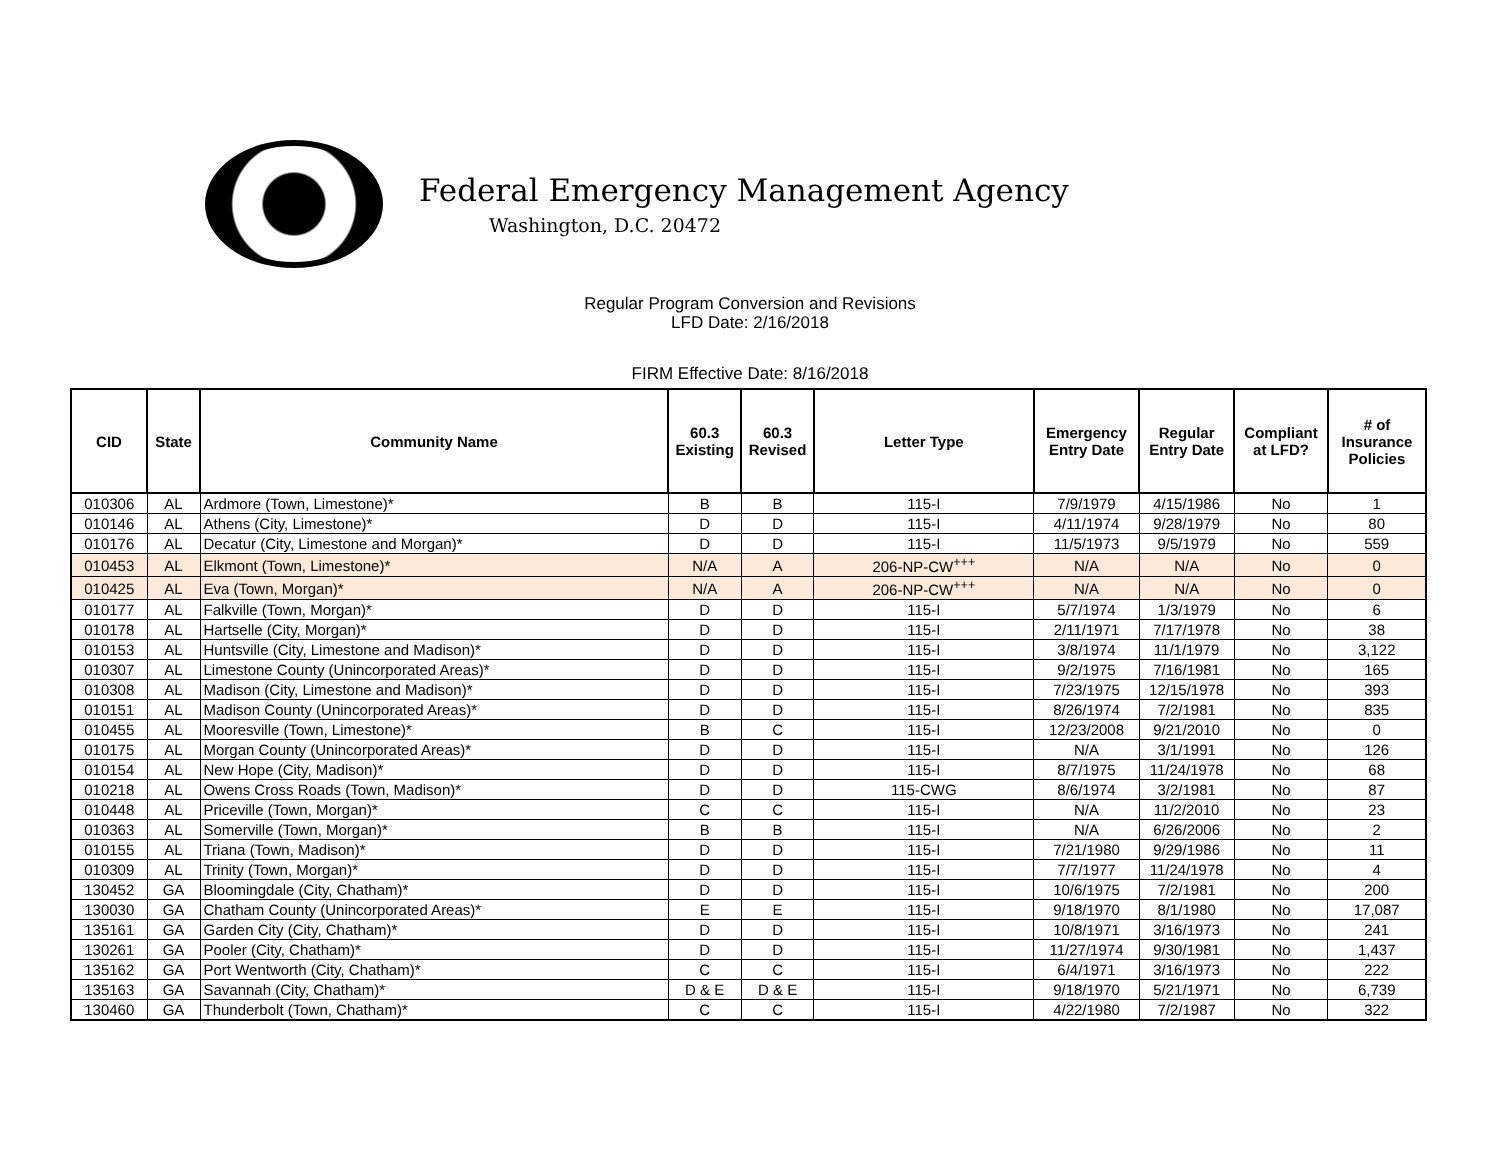Federal Emergency Management Agency
Washington, D.C. 20472
Regular Program Conversion and Revisions
LFD Date: 2/16/2018
FIRM Effective Date: 8/16/2018
| CID | State | Community Name | 60.3 Existing | 60.3 Revised | Letter Type | Emergency Entry Date | Regular Entry Date | Compliant at LFD? | # of Insurance Policies |
| --- | --- | --- | --- | --- | --- | --- | --- | --- | --- |
| 010306 | AL | Ardmore (Town, Limestone)* | B | B | 115-I | 7/9/1979 | 4/15/1986 | No | 1 |
| 010146 | AL | Athens (City, Limestone)* | D | D | 115-I | 4/11/1974 | 9/28/1979 | No | 80 |
| 010176 | AL | Decatur (City, Limestone and Morgan)* | D | D | 115-I | 11/5/1973 | 9/5/1979 | No | 559 |
| 010453 | AL | Elkmont (Town, Limestone)* | N/A | A | 206-NP-CW<sup>+++</sup> | N/A | N/A | No | 0 |
| 010425 | AL | Eva (Town, Morgan)* | N/A | A | 206-NP-CW<sup>+++</sup> | N/A | N/A | No | 0 |
| 010177 | AL | Falkville (Town, Morgan)* | D | D | 115-I | 5/7/1974 | 1/3/1979 | No | 6 |
| 010178 | AL | Hartselle (City, Morgan)* | D | D | 115-I | 2/11/1971 | 7/17/1978 | No | 38 |
| 010153 | AL | Huntsville (City, Limestone and Madison)* | D | D | 115-I | 3/8/1974 | 11/1/1979 | No | 3,122 |
| 010307 | AL | Limestone County (Unincorporated Areas)* | D | D | 115-I | 9/2/1975 | 7/16/1981 | No | 165 |
| 010308 | AL | Madison (City, Limestone and Madison)* | D | D | 115-I | 7/23/1975 | 12/15/1978 | No | 393 |
| 010151 | AL | Madison County (Unincorporated Areas)* | D | D | 115-I | 8/26/1974 | 7/2/1981 | No | 835 |
| 010455 | AL | Mooresville (Town, Limestone)* | B | C | 115-I | 12/23/2008 | 9/21/2010 | No | 0 |
| 010175 | AL | Morgan County (Unincorporated Areas)* | D | D | 115-I | N/A | 3/1/1991 | No | 126 |
| 010154 | AL | New Hope (City, Madison)* | D | D | 115-I | 8/7/1975 | 11/24/1978 | No | 68 |
| 010218 | AL | Owens Cross Roads (Town, Madison)* | D | D | 115-CWG | 8/6/1974 | 3/2/1981 | No | 87 |
| 010448 | AL | Priceville (Town, Morgan)* | C | C | 115-I | N/A | 11/2/2010 | No | 23 |
| 010363 | AL | Somerville (Town, Morgan)* | B | B | 115-I | N/A | 6/26/2006 | No | 2 |
| 010155 | AL | Triana (Town, Madison)* | D | D | 115-I | 7/21/1980 | 9/29/1986 | No | 11 |
| 010309 | AL | Trinity (Town, Morgan)* | D | D | 115-I | 7/7/1977 | 11/24/1978 | No | 4 |
| 130452 | GA | Bloomingdale (City, Chatham)* | D | D | 115-I | 10/6/1975 | 7/2/1981 | No | 200 |
| 130030 | GA | Chatham County (Unincorporated Areas)* | E | E | 115-I | 9/18/1970 | 8/1/1980 | No | 17,087 |
| 135161 | GA | Garden City (City, Chatham)* | D | D | 115-I | 10/8/1971 | 3/16/1973 | No | 241 |
| 130261 | GA | Pooler (City, Chatham)* | D | D | 115-I | 11/27/1974 | 9/30/1981 | No | 1,437 |
| 135162 | GA | Port Wentworth (City, Chatham)* | C | C | 115-I | 6/4/1971 | 3/16/1973 | No | 222 |
| 135163 | GA | Savannah (City, Chatham)* | D & E | D & E | 115-I | 9/18/1970 | 5/21/1971 | No | 6,739 |
| 130460 | GA | Thunderbolt (Town, Chatham)* | C | C | 115-I | 4/22/1980 | 7/2/1987 | No | 322 |